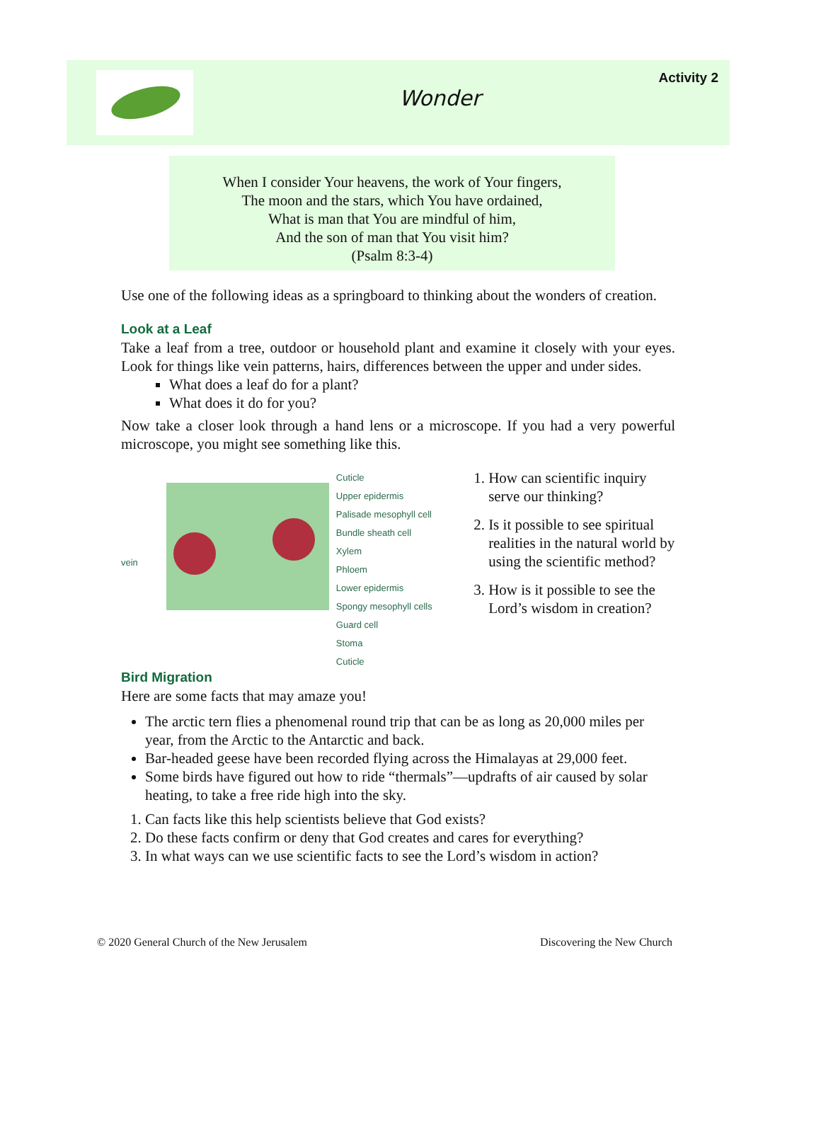Wonder
Activity 2
When I consider Your heavens, the work of Your fingers,
The moon and the stars, which You have ordained,
What is man that You are mindful of him,
And the son of man that You visit him?
(Psalm 8:3-4)
Use one of the following ideas as a springboard to thinking about the wonders of creation.
Look at a Leaf
Take a leaf from a tree, outdoor or household plant and examine it closely with your eyes. Look for things like vein patterns, hairs, differences between the upper and under sides.
What does a leaf do for a plant?
What does it do for you?
Now take a closer look through a hand lens or a microscope. If you had a very powerful microscope, you might see something like this.
vein
Cuticle
Upper epidermis
Palisade mesophyll cell
Bundle sheath cell
Xylem
Phloem
Lower epidermis
Spongy mesophyll cells
Guard cell
Stoma
Cuticle
1. How can scientific inquiry serve our thinking?
2. Is it possible to see spiritual realities in the natural world by using the scientific method?
3. How is it possible to see the Lord’s wisdom in creation?
Bird Migration
Here are some facts that may amaze you!
The arctic tern flies a phenomenal round trip that can be as long as 20,000 miles per year, from the Arctic to the Antarctic and back.
Bar-headed geese have been recorded flying across the Himalayas at 29,000 feet.
Some birds have figured out how to ride “thermals”—updrafts of air caused by solar heating, to take a free ride high into the sky.
1. Can facts like this help scientists believe that God exists?
2. Do these facts confirm or deny that God creates and cares for everything?
3. In what ways can we use scientific facts to see the Lord’s wisdom in action?
© 2020 General Church of the New Jerusalem Discovering the New Church